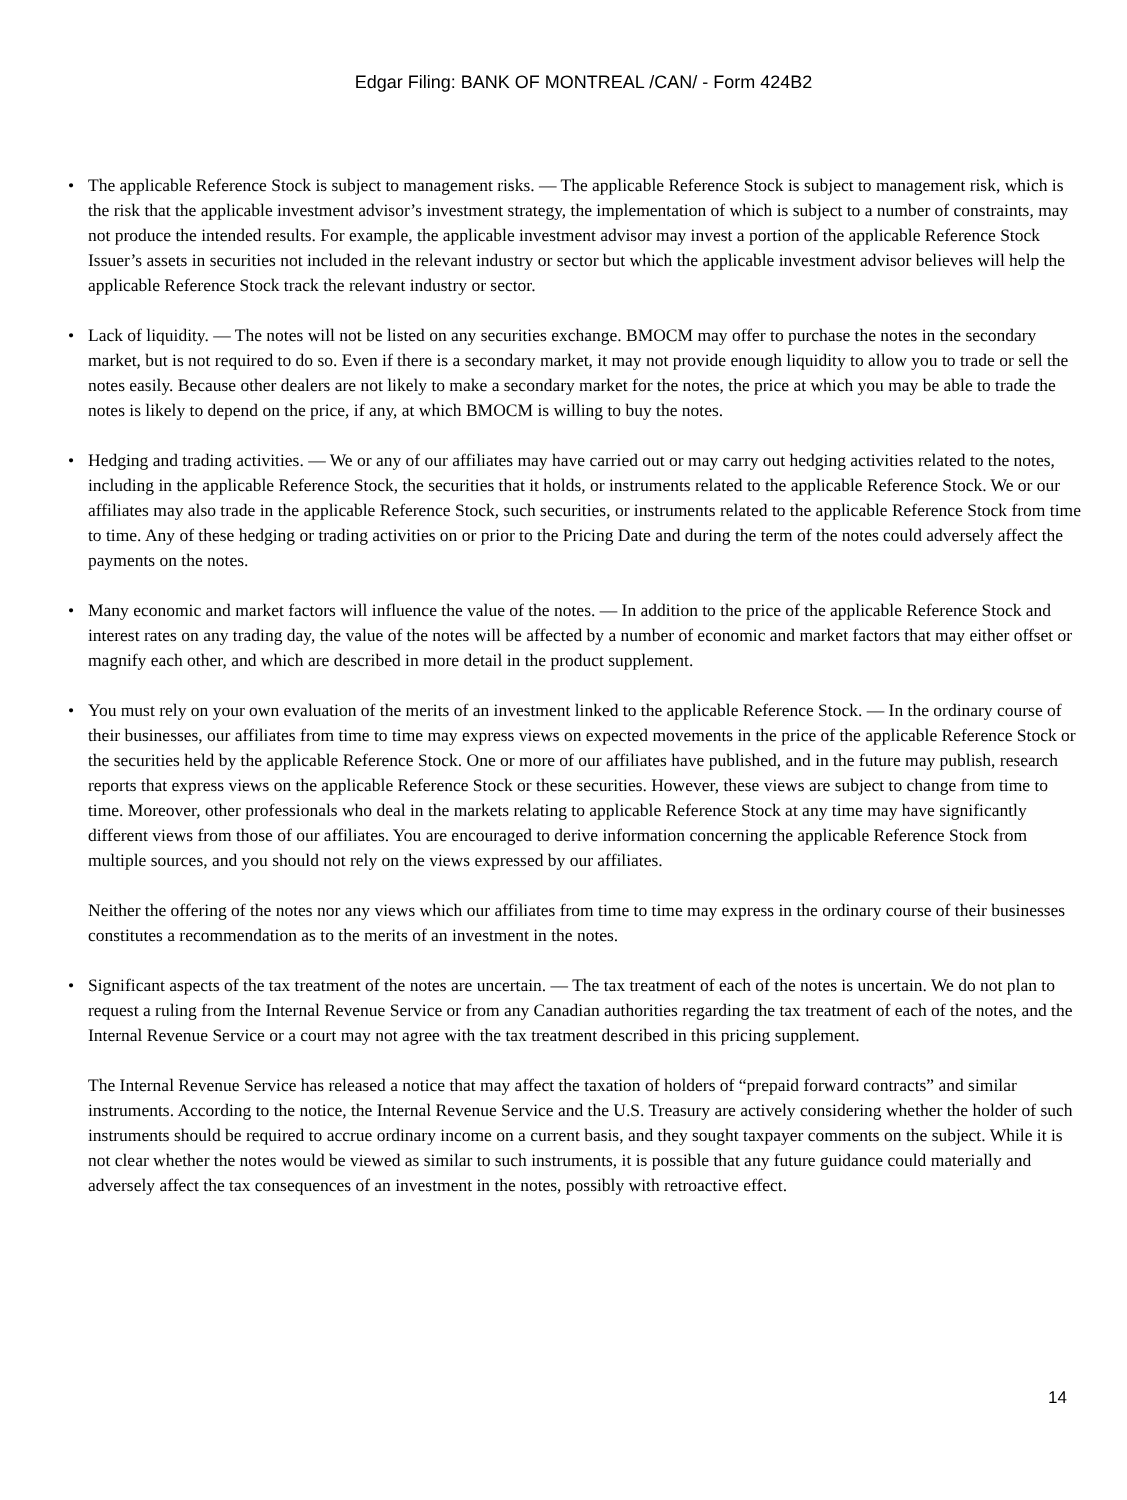Edgar Filing: BANK OF MONTREAL /CAN/ - Form 424B2
• The applicable Reference Stock is subject to management risks. — The applicable Reference Stock is subject to management risk, which is the risk that the applicable investment advisor’s investment strategy, the implementation of which is subject to a number of constraints, may not produce the intended results. For example, the applicable investment advisor may invest a portion of the applicable Reference Stock Issuer’s assets in securities not included in the relevant industry or sector but which the applicable investment advisor believes will help the applicable Reference Stock track the relevant industry or sector.
• Lack of liquidity. — The notes will not be listed on any securities exchange. BMOCM may offer to purchase the notes in the secondary market, but is not required to do so. Even if there is a secondary market, it may not provide enough liquidity to allow you to trade or sell the notes easily. Because other dealers are not likely to make a secondary market for the notes, the price at which you may be able to trade the notes is likely to depend on the price, if any, at which BMOCM is willing to buy the notes.
• Hedging and trading activities. — We or any of our affiliates may have carried out or may carry out hedging activities related to the notes, including in the applicable Reference Stock, the securities that it holds, or instruments related to the applicable Reference Stock. We or our affiliates may also trade in the applicable Reference Stock, such securities, or instruments related to the applicable Reference Stock from time to time. Any of these hedging or trading activities on or prior to the Pricing Date and during the term of the notes could adversely affect the payments on the notes.
• Many economic and market factors will influence the value of the notes. — In addition to the price of the applicable Reference Stock and interest rates on any trading day, the value of the notes will be affected by a number of economic and market factors that may either offset or magnify each other, and which are described in more detail in the product supplement.
• You must rely on your own evaluation of the merits of an investment linked to the applicable Reference Stock. — In the ordinary course of their businesses, our affiliates from time to time may express views on expected movements in the price of the applicable Reference Stock or the securities held by the applicable Reference Stock. One or more of our affiliates have published, and in the future may publish, research reports that express views on the applicable Reference Stock or these securities. However, these views are subject to change from time to time. Moreover, other professionals who deal in the markets relating to applicable Reference Stock at any time may have significantly different views from those of our affiliates. You are encouraged to derive information concerning the applicable Reference Stock from multiple sources, and you should not rely on the views expressed by our affiliates.
Neither the offering of the notes nor any views which our affiliates from time to time may express in the ordinary course of their businesses constitutes a recommendation as to the merits of an investment in the notes.
• Significant aspects of the tax treatment of the notes are uncertain. — The tax treatment of each of the notes is uncertain. We do not plan to request a ruling from the Internal Revenue Service or from any Canadian authorities regarding the tax treatment of each of the notes, and the Internal Revenue Service or a court may not agree with the tax treatment described in this pricing supplement.
The Internal Revenue Service has released a notice that may affect the taxation of holders of “prepaid forward contracts” and similar instruments. According to the notice, the Internal Revenue Service and the U.S. Treasury are actively considering whether the holder of such instruments should be required to accrue ordinary income on a current basis, and they sought taxpayer comments on the subject. While it is not clear whether the notes would be viewed as similar to such instruments, it is possible that any future guidance could materially and adversely affect the tax consequences of an investment in the notes, possibly with retroactive effect.
14